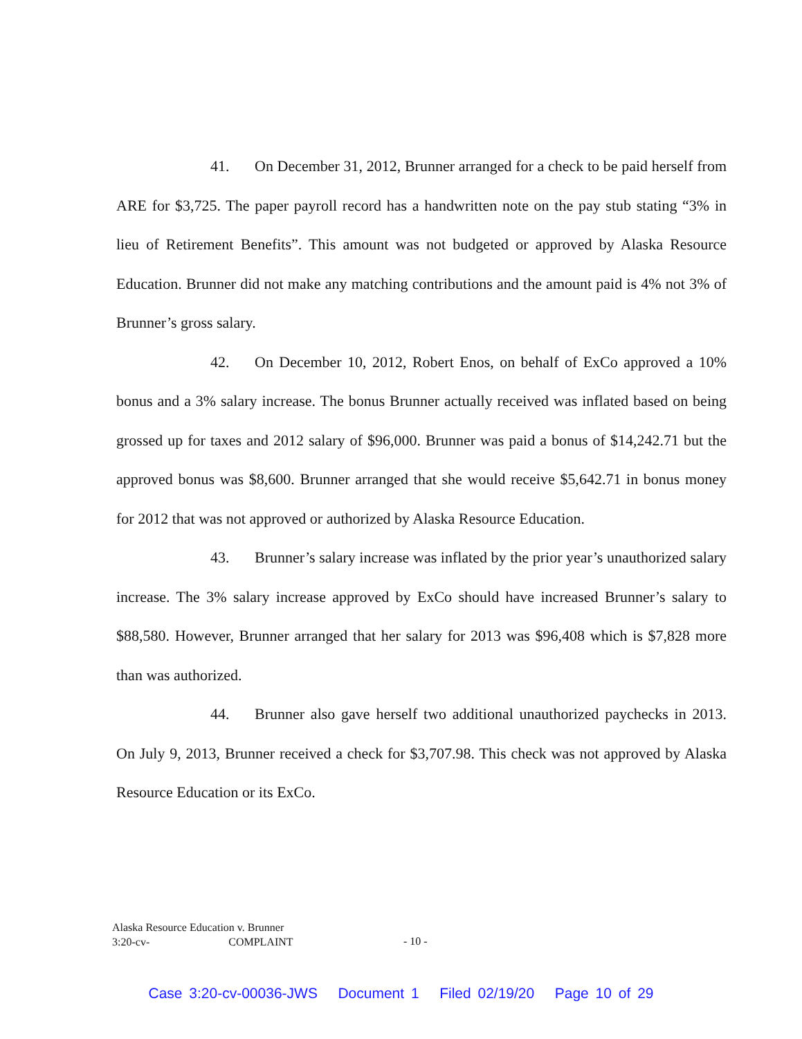41. On December 31, 2012, Brunner arranged for a check to be paid herself from ARE for $3,725. The paper payroll record has a handwritten note on the pay stub stating “3% in lieu of Retirement Benefits”. This amount was not budgeted or approved by Alaska Resource Education. Brunner did not make any matching contributions and the amount paid is 4% not 3% of Brunner’s gross salary.
42. On December 10, 2012, Robert Enos, on behalf of ExCo approved a 10% bonus and a 3% salary increase. The bonus Brunner actually received was inflated based on being grossed up for taxes and 2012 salary of $96,000. Brunner was paid a bonus of $14,242.71 but the approved bonus was $8,600. Brunner arranged that she would receive $5,642.71 in bonus money for 2012 that was not approved or authorized by Alaska Resource Education.
43. Brunner’s salary increase was inflated by the prior year’s unauthorized salary increase. The 3% salary increase approved by ExCo should have increased Brunner’s salary to $88,580. However, Brunner arranged that her salary for 2013 was $96,408 which is $7,828 more than was authorized.
44. Brunner also gave herself two additional unauthorized paychecks in 2013. On July 9, 2013, Brunner received a check for $3,707.98. This check was not approved by Alaska Resource Education or its ExCo.
Alaska Resource Education v. Brunner
3:20-cv- COMPLAINT
- 10 -
Case 3:20-cv-00036-JWS Document 1 Filed 02/19/20 Page 10 of 29